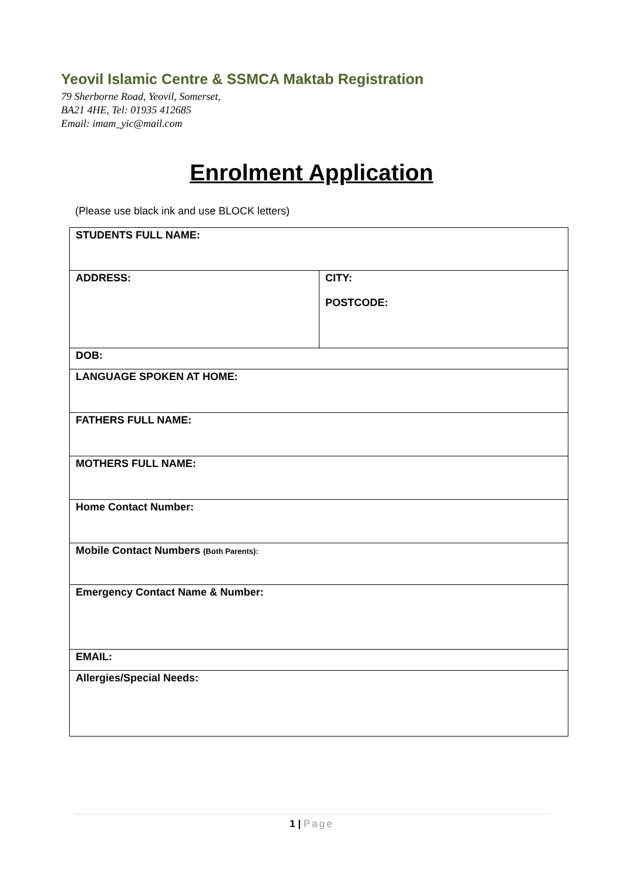Yeovil Islamic Centre & SSMCA Maktab Registration
79 Sherborne Road, Yeovil, Somerset,
BA21 4HE, Tel: 01935 412685
Email: imam_yic@mail.com
Enrolment Application
(Please use black ink and use BLOCK letters)
| STUDENTS FULL NAME: | |
| ADDRESS: | CITY: POSTCODE: |
| DOB: | |
| LANGUAGE SPOKEN AT HOME: | |
| FATHERS FULL NAME: | |
| MOTHERS FULL NAME: | |
| Home Contact Number: | |
| Mobile Contact Numbers (Both Parents): | |
| Emergency Contact Name & Number: | |
| EMAIL: | |
| Allergies/Special Needs: | |
1 | Page